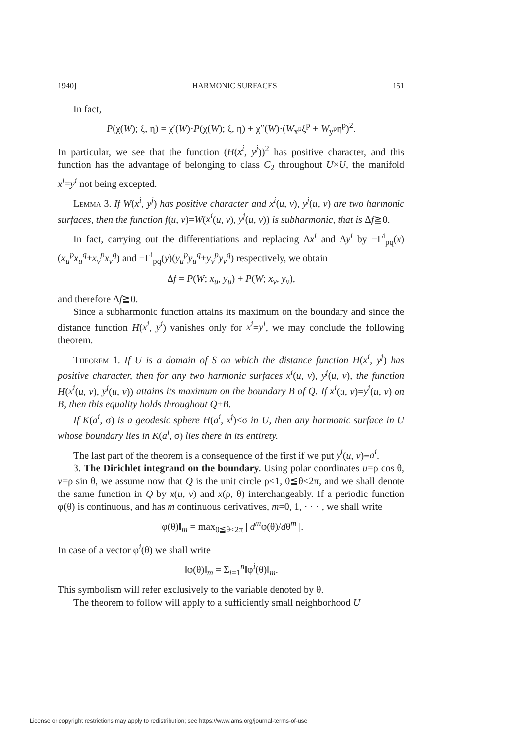1940] HARMONIC SURFACES 151
In fact,
P(χ(W); ξ, η) = χ′(W)·P(χ(W); ξ, η) + χ″(W)·(W<sub>x<sup>p</sup></sub>ξ<sup>p</sup> + W<sub>y<sup>p</sup></sub>η<sup>p</sup>)<sup>2</sup>.
In particular, we see that the function (H(x<sup>i</sup>, y<sup>j</sup>))<sup>2</sup> has positive character, and this function has the advantage of belonging to class C<sub>2</sub> throughout U×U, the manifold x<sup>i</sup>=y<sup>i</sup> not being excepted.
Lemma 3. If W(x<sup>i</sup>, y<sup>j</sup>) has positive character and x<sup>i</sup>(u, v), y<sup>j</sup>(u, v) are two harmonic surfaces, then the function f(u, v)=W(x<sup>i</sup>(u, v), y<sup>j</sup>(u, v)) is subharmonic, that is Δf≧0.
In fact, carrying out the differentiations and replacing Δx<sup>i</sup> and Δy<sup>i</sup> by −Γ<sup>i</sup><sub>pq</sub>(x)(x<sub>u</sub><sup>p</sup>x<sub>u</sub><sup>q</sup>+x<sub>v</sub><sup>p</sup>x<sub>v</sub><sup>q</sup>) and −Γ<sup>i</sup><sub>pq</sub>(y)(y<sub>u</sub><sup>p</sup>y<sub>u</sub><sup>q</sup>+y<sub>v</sub><sup>p</sup>y<sub>v</sub><sup>q</sup>) respectively, we obtain
Δf = P(W; x<sub>u</sub>, y<sub>u</sub>) + P(W; x<sub>v</sub>, y<sub>v</sub>),
and therefore Δf≧0.
Since a subharmonic function attains its maximum on the boundary and since the distance function H(x<sup>i</sup>, y<sup>i</sup>) vanishes only for x<sup>i</sup>=y<sup>i</sup>, we may conclude the following theorem.
Theorem 1. If U is a domain of S on which the distance function H(x<sup>i</sup>, y<sup>j</sup>) has positive character, then for any two harmonic surfaces x<sup>i</sup>(u, v), y<sup>j</sup>(u, v), the function H(x<sup>i</sup>(u, v), y<sup>j</sup>(u, v)) attains its maximum on the boundary B of Q. If x<sup>i</sup>(u, v)=y<sup>i</sup>(u, v) on B, then this equality holds throughout Q+B.
If K(a<sup>i</sup>, σ) is a geodesic sphere H(a<sup>i</sup>, x<sup>j</sup>)<σ in U, then any harmonic surface in U whose boundary lies in K(a<sup>i</sup>, σ) lies there in its entirety.
The last part of the theorem is a consequence of the first if we put y<sup>i</sup>(u, v)≡a<sup>i</sup>.
3. The Dirichlet integrand on the boundary. Using polar coordinates u=ρ cos θ, v=ρ sin θ, we assume now that Q is the unit circle ρ<1, 0≦θ<2π, and we shall denote the same function in Q by x(u, v) and x(ρ, θ) interchangeably. If a periodic function φ(θ) is continuous, and has m continuous derivatives, m=0, 1, · · · , we shall write
‖φ(θ)‖<sub>m</sub> = max<sub>0≦θ<2π</sub> | d<sup>m</sup>φ(θ)/dθ<sup>m</sup> |.
In case of a vector φ<sup>i</sup>(θ) we shall write
‖φ(θ)‖<sub>m</sub> = Σ<sub>i=1</sub><sup>n</sup>‖φ<sup>i</sup>(θ)‖<sub>m</sub>.
This symbolism will refer exclusively to the variable denoted by θ.
The theorem to follow will apply to a sufficiently small neighborhood U
License or copyright restrictions may apply to redistribution; see https://www.ams.org/journal-terms-of-use